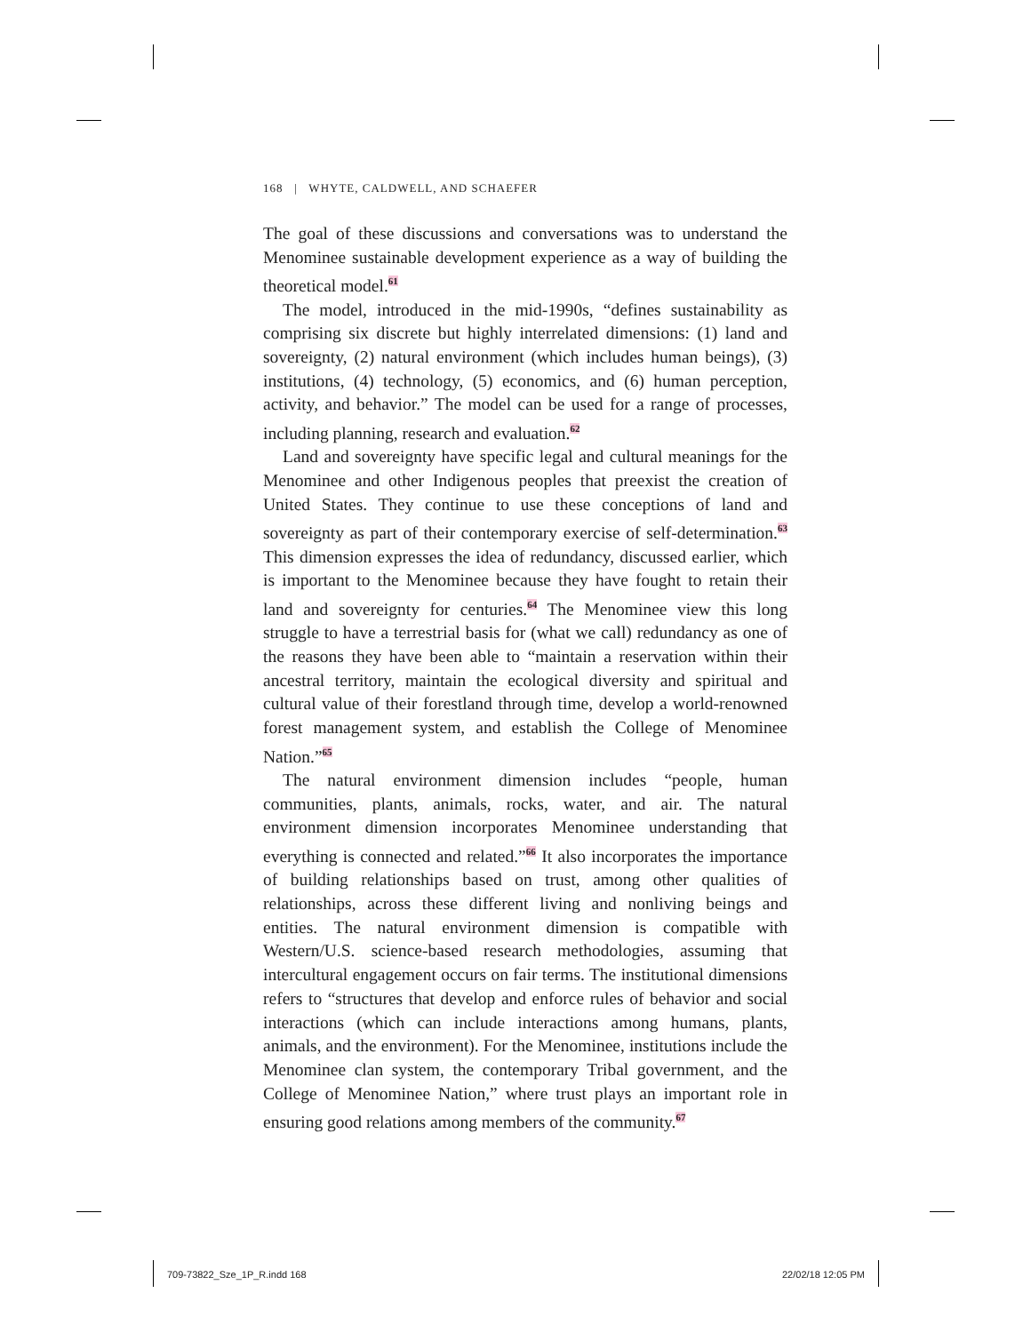168 | WHYTE, CALDWELL, AND SCHAEFER
The goal of these discussions and conversations was to understand the Menominee sustainable development experience as a way of building the theoretical model.<sup>61</sup>
The model, introduced in the mid-1990s, “defines sustainability as comprising six discrete but highly interrelated dimensions: (1) land and sovereignty, (2) natural environment (which includes human beings), (3) institutions, (4) technology, (5) economics, and (6) human perception, activity, and behavior.” The model can be used for a range of processes, including planning, research and evaluation.<sup>62</sup>
Land and sovereignty have specific legal and cultural meanings for the Menominee and other Indigenous peoples that preexist the creation of United States. They continue to use these conceptions of land and sovereignty as part of their contemporary exercise of self-determination.<sup>63</sup> This dimension expresses the idea of redundancy, discussed earlier, which is important to the Menominee because they have fought to retain their land and sovereignty for centuries.<sup>64</sup> The Menominee view this long struggle to have a terrestrial basis for (what we call) redundancy as one of the reasons they have been able to “maintain a reservation within their ancestral territory, maintain the ecological diversity and spiritual and cultural value of their forestland through time, develop a world-renowned forest management system, and establish the College of Menominee Nation.”<sup>65</sup>
The natural environment dimension includes “people, human communities, plants, animals, rocks, water, and air. The natural environment dimension incorporates Menominee understanding that everything is connected and related.”<sup>66</sup> It also incorporates the importance of building relationships based on trust, among other qualities of relationships, across these different living and nonliving beings and entities. The natural environment dimension is compatible with Western/U.S. science-based research methodologies, assuming that intercultural engagement occurs on fair terms. The institutional dimensions refers to “structures that develop and enforce rules of behavior and social interactions (which can include interactions among humans, plants, animals, and the environment). For the Menominee, institutions include the Menominee clan system, the contemporary Tribal government, and the College of Menominee Nation,” where trust plays an important role in ensuring good relations among members of the community.<sup>67</sup>
709-73822_Sze_1P_R.indd 168 22/02/18 12:05 PM